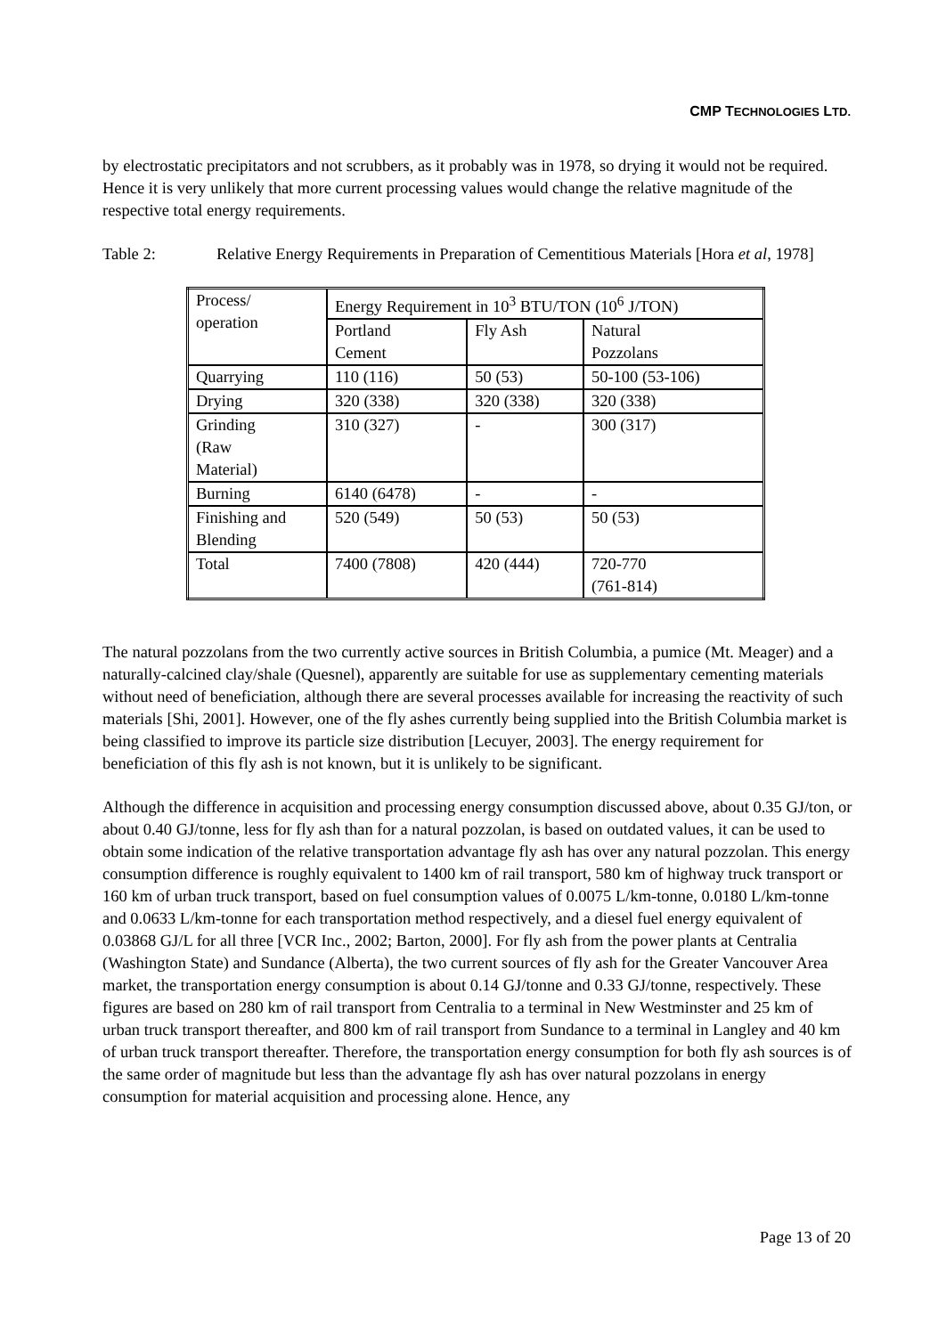CMP TECHNOLOGIES LTD.
by electrostatic precipitators and not scrubbers, as it probably was in 1978, so drying it would not be required. Hence it is very unlikely that more current processing values would change the relative magnitude of the respective total energy requirements.
Table 2: Relative Energy Requirements in Preparation of Cementitious Materials [Hora et al, 1978]
| Process/ operation | Energy Requirement in 10<sup>3</sup> BTU/TON (10<sup>6</sup> J/TON) | | |
| | Portland Cement | Fly Ash | Natural Pozzolans |
| Quarrying | 110 (116) | 50 (53) | 50-100 (53-106) |
| Drying | 320 (338) | 320 (338) | 320 (338) |
| Grinding (Raw Material) | 310 (327) | - | 300 (317) |
| Burning | 6140 (6478) | - | - |
| Finishing and Blending | 520 (549) | 50 (53) | 50 (53) |
| Total | 7400 (7808) | 420 (444) | 720-770 (761-814) |
The natural pozzolans from the two currently active sources in British Columbia, a pumice (Mt. Meager) and a naturally-calcined clay/shale (Quesnel), apparently are suitable for use as supplementary cementing materials without need of beneficiation, although there are several processes available for increasing the reactivity of such materials [Shi, 2001]. However, one of the fly ashes currently being supplied into the British Columbia market is being classified to improve its particle size distribution [Lecuyer, 2003]. The energy requirement for beneficiation of this fly ash is not known, but it is unlikely to be significant.
Although the difference in acquisition and processing energy consumption discussed above, about 0.35 GJ/ton, or about 0.40 GJ/tonne, less for fly ash than for a natural pozzolan, is based on outdated values, it can be used to obtain some indication of the relative transportation advantage fly ash has over any natural pozzolan. This energy consumption difference is roughly equivalent to 1400 km of rail transport, 580 km of highway truck transport or 160 km of urban truck transport, based on fuel consumption values of 0.0075 L/km-tonne, 0.0180 L/km-tonne and 0.0633 L/km-tonne for each transportation method respectively, and a diesel fuel energy equivalent of 0.03868 GJ/L for all three [VCR Inc., 2002; Barton, 2000]. For fly ash from the power plants at Centralia (Washington State) and Sundance (Alberta), the two current sources of fly ash for the Greater Vancouver Area market, the transportation energy consumption is about 0.14 GJ/tonne and 0.33 GJ/tonne, respectively. These figures are based on 280 km of rail transport from Centralia to a terminal in New Westminster and 25 km of urban truck transport thereafter, and 800 km of rail transport from Sundance to a terminal in Langley and 40 km of urban truck transport thereafter. Therefore, the transportation energy consumption for both fly ash sources is of the same order of magnitude but less than the advantage fly ash has over natural pozzolans in energy consumption for material acquisition and processing alone. Hence, any
Page 13 of 20